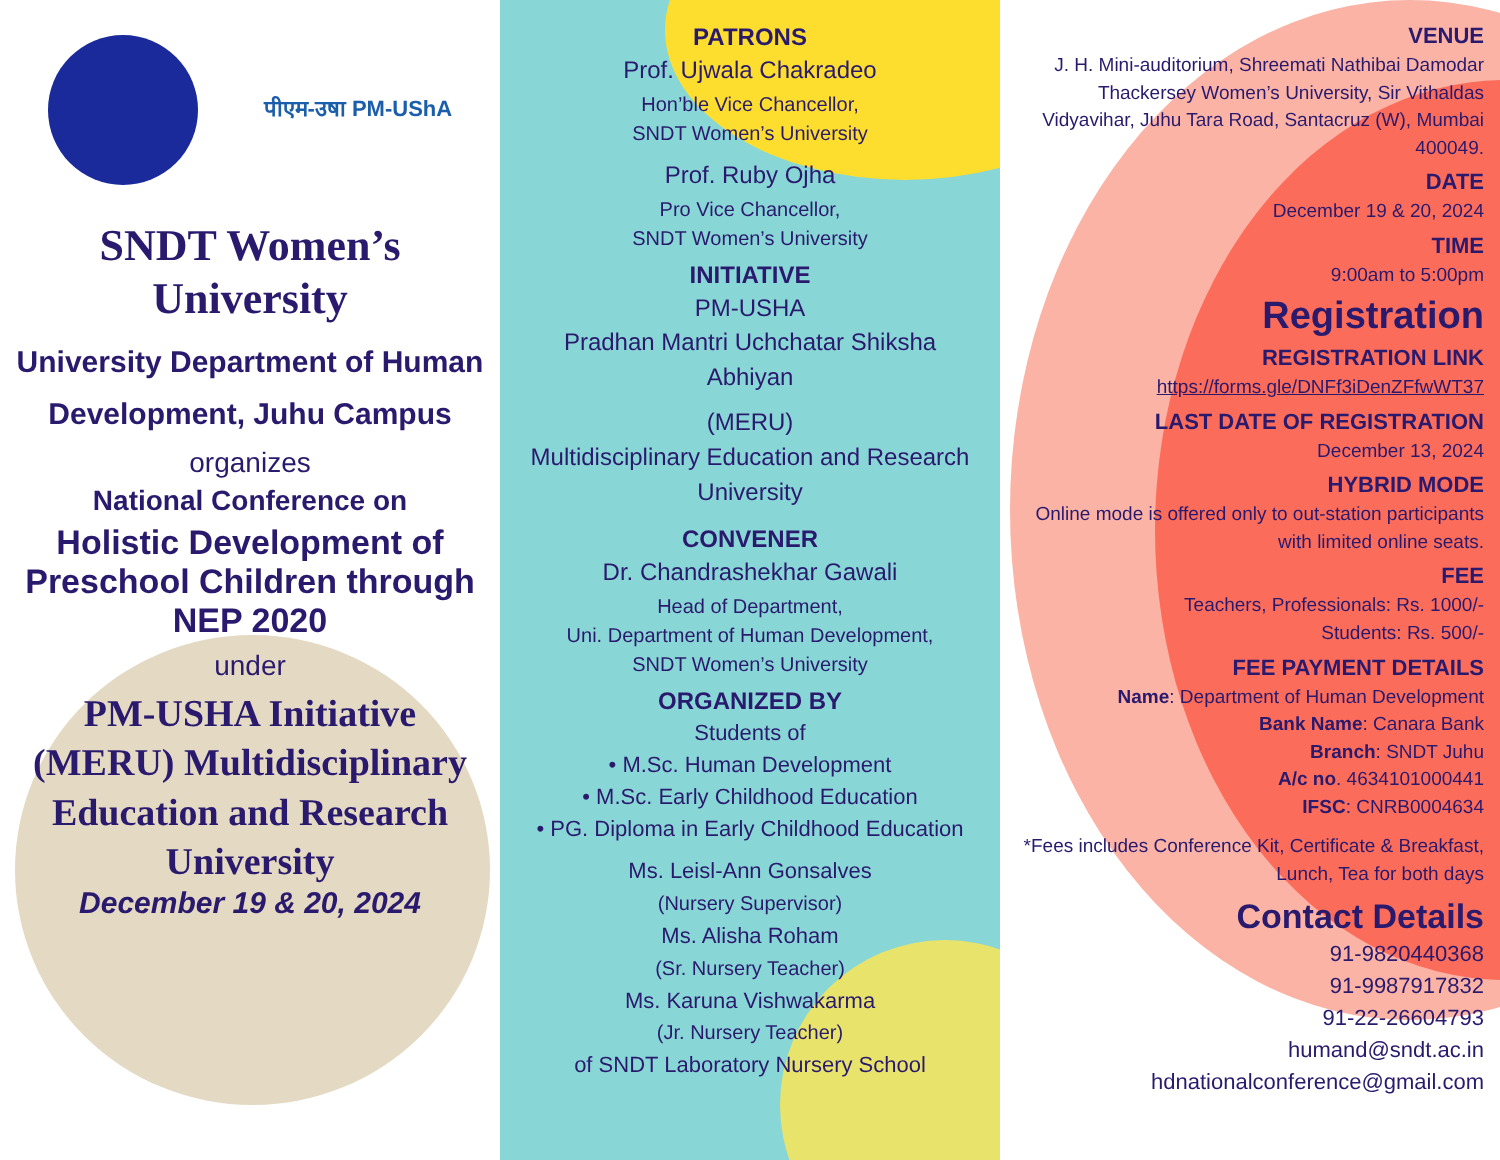पीएम-उषा PM-UShA
SNDT Women’s University
University Department of Human Development, Juhu Campus
organizes
National Conference on
Holistic Development of Preschool Children through NEP 2020
under
PM-USHA Initiative (MERU) Multidisciplinary Education and Research University
December 19 & 20, 2024
PATRONS
Prof. Ujwala Chakradeo
Hon’ble Vice Chancellor,
SNDT Women’s University
Prof. Ruby Ojha
Pro Vice Chancellor,
SNDT Women’s University
INITIATIVE
PM-USHA
Pradhan Mantri Uchchatar Shiksha Abhiyan
(MERU)
Multidisciplinary Education and Research University
CONVENER
Dr. Chandrashekhar Gawali
Head of Department,
Uni. Department of Human Development,
SNDT Women’s University
ORGANIZED BY
Students of
• M.Sc. Human Development
• M.Sc. Early Childhood Education
• PG. Diploma in Early Childhood Education
Ms. Leisl-Ann Gonsalves
(Nursery Supervisor)
Ms. Alisha Roham
(Sr. Nursery Teacher)
Ms. Karuna Vishwakarma
(Jr. Nursery Teacher)
of SNDT Laboratory Nursery School
VENUE
J. H. Mini-auditorium, Shreemati Nathibai Damodar Thackersey Women’s University, Sir Vithaldas Vidyavihar, Juhu Tara Road, Santacruz (W), Mumbai 400049.
DATE
December 19 & 20, 2024
TIME
9:00am to 5:00pm
Registration
REGISTRATION LINK
https://forms.gle/DNFf3iDenZFfwWT37
LAST DATE OF REGISTRATION
December 13, 2024
HYBRID MODE
Online mode is offered only to out-station participants with limited online seats.
FEE
Teachers, Professionals: Rs. 1000/-
Students: Rs. 500/-
FEE PAYMENT DETAILS
Name: Department of Human Development
Bank Name: Canara Bank
Branch: SNDT Juhu
A/c no. 4634101000441
IFSC: CNRB0004634
*Fees includes Conference Kit, Certificate & Breakfast, Lunch, Tea for both days
Contact Details
91-9820440368
91-9987917832
91-22-26604793
humand@sndt.ac.in
hdnationalconference@gmail.com